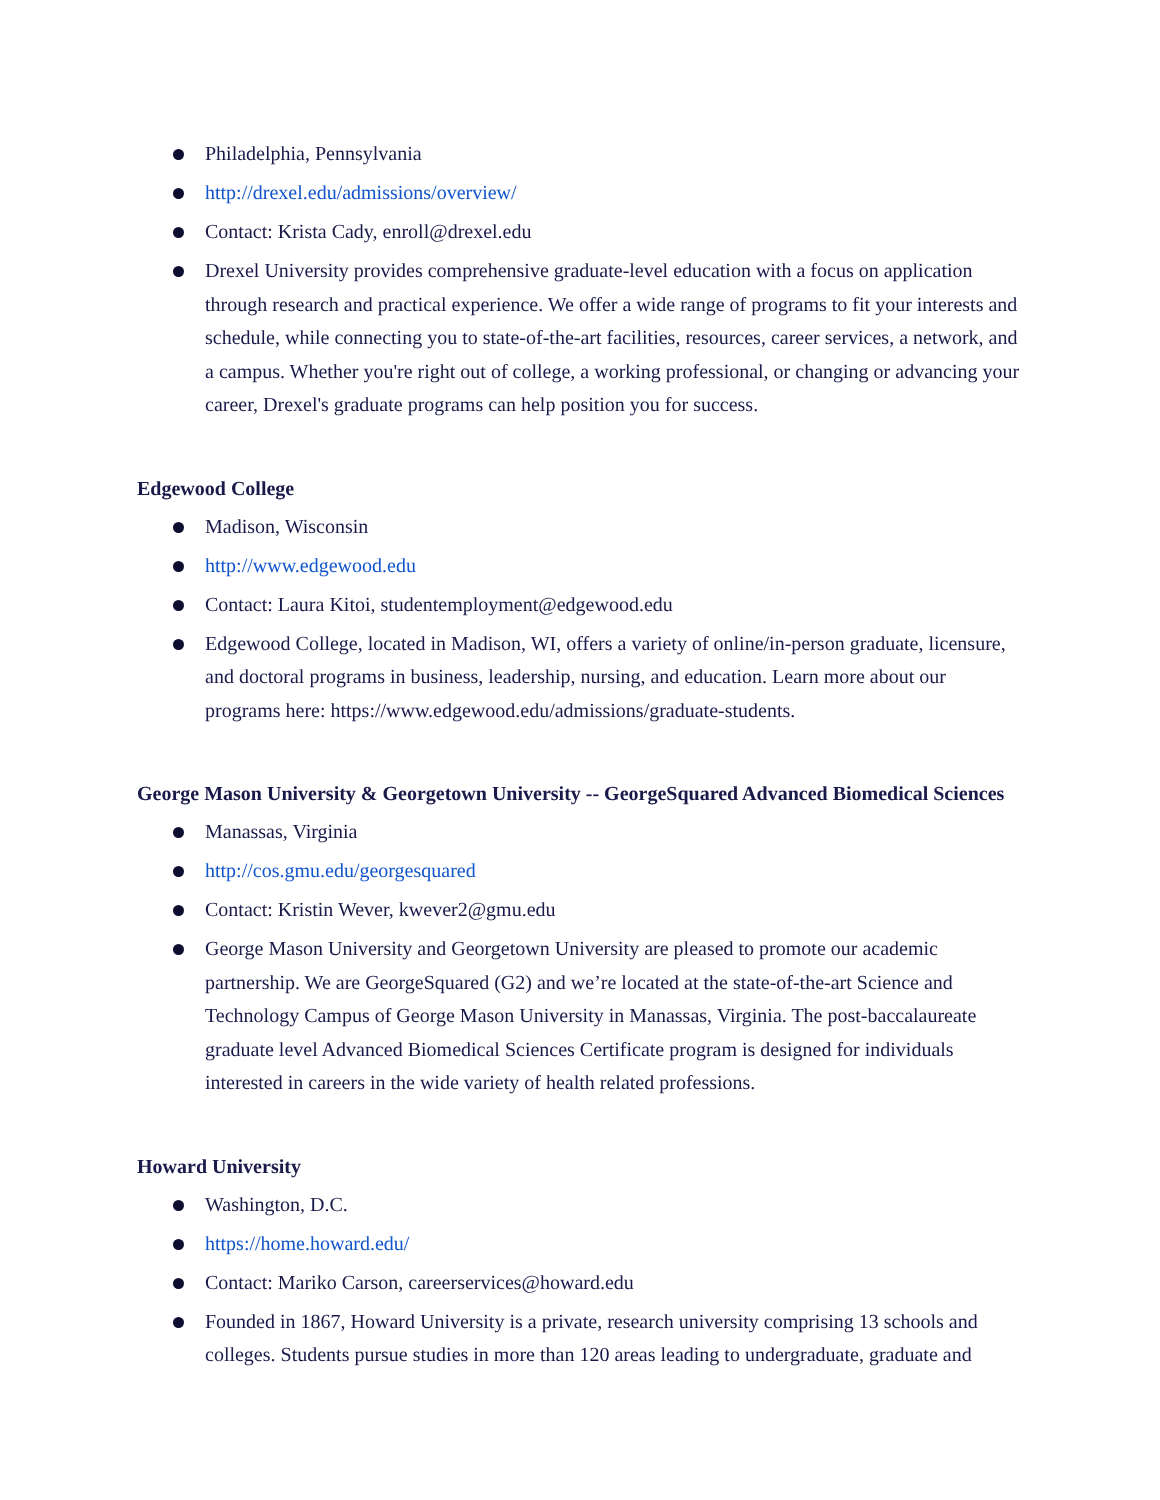Philadelphia, Pennsylvania
http://drexel.edu/admissions/overview/
Contact: Krista Cady, enroll@drexel.edu
Drexel University provides comprehensive graduate-level education with a focus on application through research and practical experience. We offer a wide range of programs to fit your interests and schedule, while connecting you to state-of-the-art facilities, resources, career services, a network, and a campus. Whether you're right out of college, a working professional, or changing or advancing your career, Drexel's graduate programs can help position you for success.
Edgewood College
Madison, Wisconsin
http://www.edgewood.edu
Contact: Laura Kitoi, studentemployment@edgewood.edu
Edgewood College, located in Madison, WI, offers a variety of online/in-person graduate, licensure, and doctoral programs in business, leadership, nursing, and education. Learn more about our programs here: https://www.edgewood.edu/admissions/graduate-students.
George Mason University & Georgetown University -- GeorgeSquared Advanced Biomedical Sciences
Manassas, Virginia
http://cos.gmu.edu/georgesquared
Contact: Kristin Wever, kwever2@gmu.edu
George Mason University and Georgetown University are pleased to promote our academic partnership. We are GeorgeSquared (G2) and we’re located at the state-of-the-art Science and Technology Campus of George Mason University in Manassas, Virginia. The post-baccalaureate graduate level Advanced Biomedical Sciences Certificate program is designed for individuals interested in careers in the wide variety of health related professions.
Howard University
Washington, D.C.
https://home.howard.edu/
Contact: Mariko Carson, careerservices@howard.edu
Founded in 1867, Howard University is a private, research university comprising 13 schools and colleges. Students pursue studies in more than 120 areas leading to undergraduate, graduate and